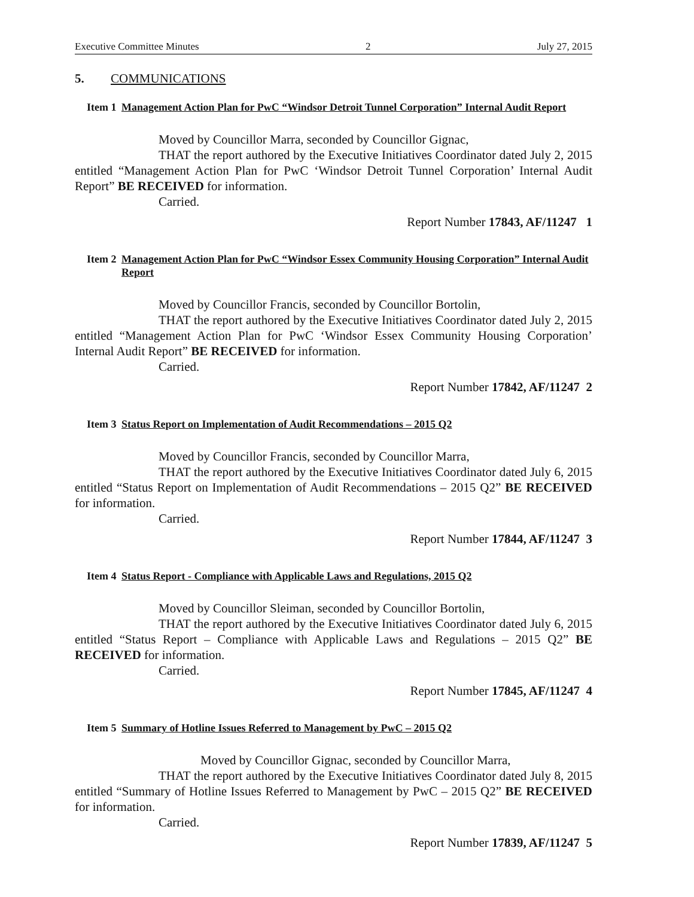Executive Committee Minutes 2 July 27, 2015
5. COMMUNICATIONS
Item 1 Management Action Plan for PwC “Windsor Detroit Tunnel Corporation” Internal Audit Report
Moved by Councillor Marra, seconded by Councillor Gignac,
THAT the report authored by the Executive Initiatives Coordinator dated July 2, 2015 entitled “Management Action Plan for PwC ‘Windsor Detroit Tunnel Corporation’ Internal Audit Report” BE RECEIVED for information.
Carried.
Report Number 17843, AF/11247 1
Item 2 Management Action Plan for PwC “Windsor Essex Community Housing Corporation” Internal Audit Report
Moved by Councillor Francis, seconded by Councillor Bortolin,
THAT the report authored by the Executive Initiatives Coordinator dated July 2, 2015 entitled “Management Action Plan for PwC ‘Windsor Essex Community Housing Corporation’ Internal Audit Report” BE RECEIVED for information.
Carried.
Report Number 17842, AF/11247 2
Item 3 Status Report on Implementation of Audit Recommendations – 2015 Q2
Moved by Councillor Francis, seconded by Councillor Marra,
THAT the report authored by the Executive Initiatives Coordinator dated July 6, 2015 entitled “Status Report on Implementation of Audit Recommendations – 2015 Q2” BE RECEIVED for information.
Carried.
Report Number 17844, AF/11247 3
Item 4 Status Report - Compliance with Applicable Laws and Regulations, 2015 Q2
Moved by Councillor Sleiman, seconded by Councillor Bortolin,
THAT the report authored by the Executive Initiatives Coordinator dated July 6, 2015 entitled “Status Report – Compliance with Applicable Laws and Regulations – 2015 Q2” BE RECEIVED for information.
Carried.
Report Number 17845, AF/11247 4
Item 5 Summary of Hotline Issues Referred to Management by PwC – 2015 Q2
Moved by Councillor Gignac, seconded by Councillor Marra,
THAT the report authored by the Executive Initiatives Coordinator dated July 8, 2015 entitled “Summary of Hotline Issues Referred to Management by PwC – 2015 Q2” BE RECEIVED for information.
Carried.
Report Number 17839, AF/11247 5